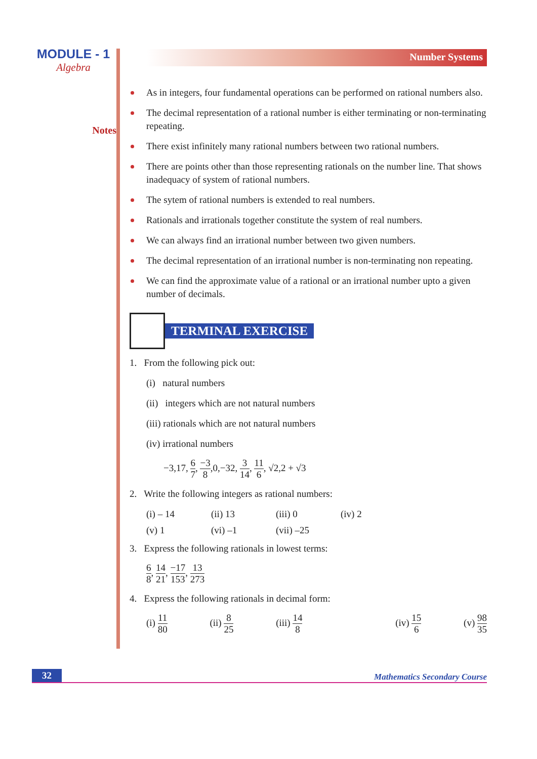MODULE - 1
Algebra
Notes
Number Systems
As in integers, four fundamental operations can be performed on rational numbers also.
The decimal representation of a rational number is either terminating or non-terminating repeating.
There exist infinitely many rational numbers between two rational numbers.
There are points other than those representing rationals on the number line. That shows inadequacy of system of rational numbers.
The sytem of rational numbers is extended to real numbers.
Rationals and irrationals together constitute the system of real numbers.
We can always find an irrational number between two given numbers.
The decimal representation of an irrational number is non-terminating non repeating.
We can find the approximate value of a rational or an irrational number upto a given number of decimals.
TERMINAL EXERCISE
1. From the following pick out:
(i) natural numbers
(ii) integers which are not natural numbers
(iii) rationals which are not natural numbers
(iv) irrational numbers
−3,17, 6 7, −3 8,0,−32, 3 14, 11 6, √2,2 + √3
2. Write the following integers as rational numbers:
(i) – 14 (ii) 13 (iii) 0 (iv) 2
(v) 1 (vi) –1 (vii) –25
3. Express the following rationals in lowest terms:
6 8, 14 21, −17 153, 13 273
4. Express the following rationals in decimal form:
(i) 11 80 (ii) 8 25 (iii) 14 8 (iv) 15 6 (v) 98 35
32 Mathematics Secondary Course